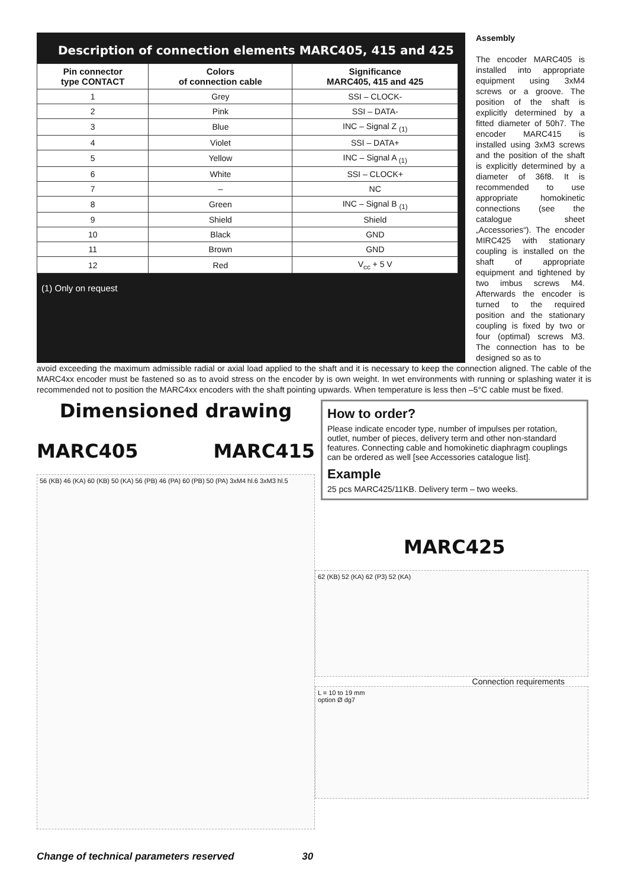Description of connection elements MARC405, 415 and 425
| Pin connector type CONTACT | Colors of connection cable | Significance MARC405, 415 and 425 |
| --- | --- | --- |
| 1 | Grey | SSI – CLOCK- |
| 2 | Pink | SSI – DATA- |
| 3 | Blue | INC – Signal Z <sub>(1)</sub> |
| 4 | Violet | SSI – DATA+ |
| 5 | Yellow | INC – Signal A <sub>(1)</sub> |
| 6 | White | SSI – CLOCK+ |
| 7 | – | NC |
| 8 | Green | INC – Signal B <sub>(1)</sub> |
| 9 | Shield | Shield |
| 10 | Black | GND |
| 11 | Brown | GND |
| 12 | Red | V<sub>cc</sub> + 5 V |
(1) Only on request
Assembly
The encoder MARC405 is installed into appropriate equipment using 3xM4 screws or a groove. The position of the shaft is explicitly determined by a fitted diameter of 50h7. The encoder MARC415 is installed using 3xM3 screws and the position of the shaft is explicitly determined by a diameter of 36f8. It is recommended to use appropriate homokinetic connections (see the catalogue sheet „Accessories“). The encoder MIRC425 with stationary coupling is installed on the shaft of appropriate equipment and tightened by two imbus screws M4. Afterwards the encoder is turned to the required position and the stationary coupling is fixed by two or four (optimal) screws M3. The connection has to be designed so as to
avoid exceeding the maximum admissible radial or axial load applied to the shaft and it is necessary to keep the connection aligned. The cable of the MARC4xx encoder must be fastened so as to avoid stress on the encoder by is own weight. In wet environments with running or splashing water it is recommended not to position the MARC4xx encoders with the shaft pointing upwards. When temperature is less then –5°C cable must be fixed.
Dimensioned drawing
MARC405 MARC415
56 (KB) 46 (KA) 60 (KB) 50 (KA) 56 (PB) 46 (PA) 60 (PB) 50 (PA) 3xM4 hl.6 3xM3 hl.5
How to order?
Please indicate encoder type, number of impulses per rotation, outlet, number of pieces, delivery term and other non-standard features. Connecting cable and homokinetic diaphragm couplings can be ordered as well [see Accessories catalogue list].
Example
25 pcs MARC425/11KB. Delivery term – two weeks.
MARC425
62 (KB) 52 (KA) 62 (P3) 52 (KA)
Connection requirements
L = 10 to 19 mm
option Ø dg7
Change of technical parameters reserved 30